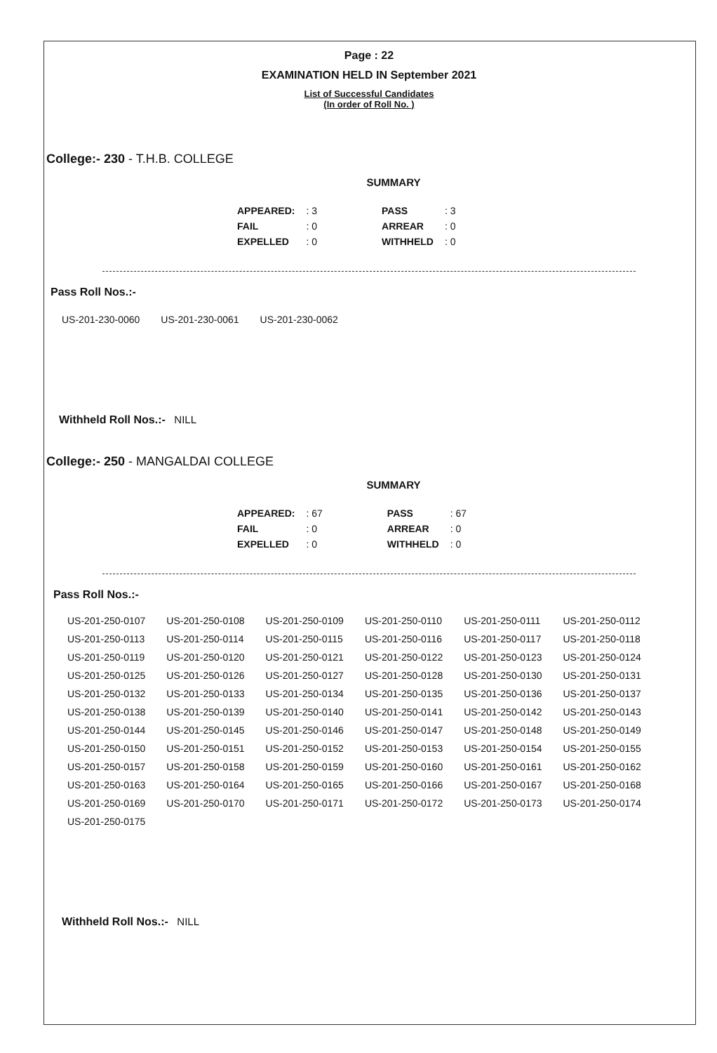Page : 22
EXAMINATION HELD IN September 2021
List of Successful Candidates
(In order of Roll No. )
College:- 230 - T.H.B. COLLEGE
SUMMARY
| APPEARED: | : 3 | | PASS | : 3 |
| FAIL | : 0 | | ARREAR | : 0 |
| EXPELLED | : 0 | | WITHHELD | : 0 |
Pass Roll Nos.:-
| US-201-230-0060 | US-201-230-0061 | US-201-230-0062 |
Withheld Roll Nos.:- NILL
College:- 250 - MANGALDAI COLLEGE
SUMMARY
| APPEARED: | : 67 | | PASS | : 67 |
| FAIL | : 0 | | ARREAR | : 0 |
| EXPELLED | : 0 | | WITHHELD | : 0 |
Pass Roll Nos.:-
| US-201-250-0107 | US-201-250-0108 | US-201-250-0109 | US-201-250-0110 | US-201-250-0111 | US-201-250-0112 |
| US-201-250-0113 | US-201-250-0114 | US-201-250-0115 | US-201-250-0116 | US-201-250-0117 | US-201-250-0118 |
| US-201-250-0119 | US-201-250-0120 | US-201-250-0121 | US-201-250-0122 | US-201-250-0123 | US-201-250-0124 |
| US-201-250-0125 | US-201-250-0126 | US-201-250-0127 | US-201-250-0128 | US-201-250-0130 | US-201-250-0131 |
| US-201-250-0132 | US-201-250-0133 | US-201-250-0134 | US-201-250-0135 | US-201-250-0136 | US-201-250-0137 |
| US-201-250-0138 | US-201-250-0139 | US-201-250-0140 | US-201-250-0141 | US-201-250-0142 | US-201-250-0143 |
| US-201-250-0144 | US-201-250-0145 | US-201-250-0146 | US-201-250-0147 | US-201-250-0148 | US-201-250-0149 |
| US-201-250-0150 | US-201-250-0151 | US-201-250-0152 | US-201-250-0153 | US-201-250-0154 | US-201-250-0155 |
| US-201-250-0157 | US-201-250-0158 | US-201-250-0159 | US-201-250-0160 | US-201-250-0161 | US-201-250-0162 |
| US-201-250-0163 | US-201-250-0164 | US-201-250-0165 | US-201-250-0166 | US-201-250-0167 | US-201-250-0168 |
| US-201-250-0169 | US-201-250-0170 | US-201-250-0171 | US-201-250-0172 | US-201-250-0173 | US-201-250-0174 |
| US-201-250-0175 | | | | | |
Withheld Roll Nos.:- NILL